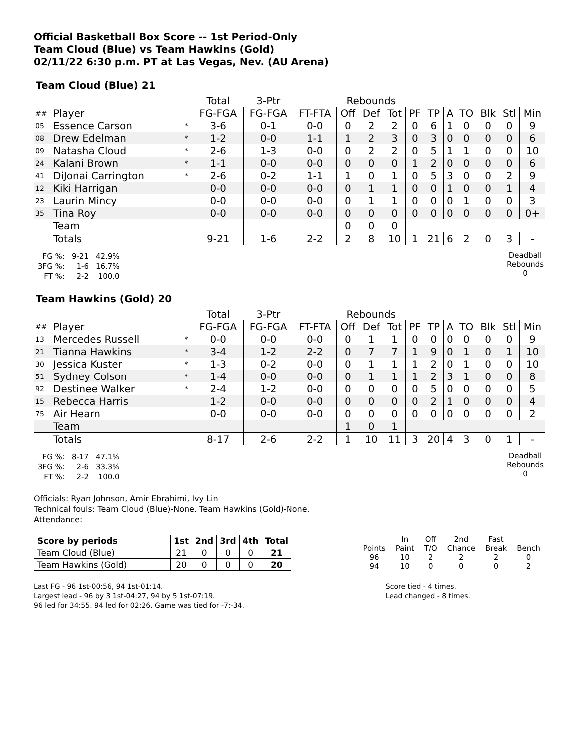Official Basketball Box Score -- 1st Period-Only
Team Cloud (Blue) vs Team Hawkins (Gold)
02/11/22 6:30 p.m. PT at Las Vegas, Nev. (AU Arena)
Team Cloud (Blue) 21
| | | | Total | 3-Ptr | | Rebounds | | | | | | | | | |
| ## | Player | | FG-FGA | FG-FGA | FT-FTA | Off | Def | Tot | PF | TP | A | TO | Blk | Stl | Min |
| 05 | Essence Carson | * | 3-6 | 0-1 | 0-0 | 0 | 2 | 2 | 0 | 6 | 1 | 0 | 0 | 0 | 9 |
| 08 | Drew Edelman | * | 1-2 | 0-0 | 1-1 | 1 | 2 | 3 | 0 | 3 | 0 | 0 | 0 | 0 | 6 |
| 09 | Natasha Cloud | * | 2-6 | 1-3 | 0-0 | 0 | 2 | 2 | 0 | 5 | 1 | 1 | 0 | 0 | 10 |
| 24 | Kalani Brown | * | 1-1 | 0-0 | 0-0 | 0 | 0 | 0 | 1 | 2 | 0 | 0 | 0 | 0 | 6 |
| 41 | DiJonai Carrington | * | 2-6 | 0-2 | 1-1 | 1 | 0 | 1 | 0 | 5 | 3 | 0 | 0 | 2 | 9 |
| 12 | Kiki Harrigan | | 0-0 | 0-0 | 0-0 | 0 | 1 | 1 | 0 | 0 | 1 | 0 | 0 | 1 | 4 |
| 23 | Laurin Mincy | | 0-0 | 0-0 | 0-0 | 0 | 1 | 1 | 0 | 0 | 0 | 1 | 0 | 0 | 3 |
| 35 | Tina Roy | | 0-0 | 0-0 | 0-0 | 0 | 0 | 0 | 0 | 0 | 0 | 0 | 0 | 0 | 0+ |
| | Team | | | | | 0 | 0 | 0 | | | | | | | |
| | Totals | | 9-21 | 1-6 | 2-2 | 2 | 8 | 10 | 1 | 21 | 6 | 2 | 0 | 3 | - |
| FG %: | 9-21 | 42.9% |
| 3FG %: | 1-6 | 16.7% |
| FT %: | 2-2 | 100.0 |
Deadball Rebounds
0
Team Hawkins (Gold) 20
| | | | Total | 3-Ptr | | Rebounds | | | | | | | | | |
| ## | Player | | FG-FGA | FG-FGA | FT-FTA | Off | Def | Tot | PF | TP | A | TO | Blk | Stl | Min |
| 13 | Mercedes Russell | * | 0-0 | 0-0 | 0-0 | 0 | 1 | 1 | 0 | 0 | 0 | 0 | 0 | 0 | 9 |
| 21 | Tianna Hawkins | * | 3-4 | 1-2 | 2-2 | 0 | 7 | 7 | 1 | 9 | 0 | 1 | 0 | 1 | 10 |
| 30 | Jessica Kuster | * | 1-3 | 0-2 | 0-0 | 0 | 1 | 1 | 1 | 2 | 0 | 1 | 0 | 0 | 10 |
| 51 | Sydney Colson | * | 1-4 | 0-0 | 0-0 | 0 | 1 | 1 | 1 | 2 | 3 | 1 | 0 | 0 | 8 |
| 92 | Destinee Walker | * | 2-4 | 1-2 | 0-0 | 0 | 0 | 0 | 0 | 5 | 0 | 0 | 0 | 0 | 5 |
| 15 | Rebecca Harris | | 1-2 | 0-0 | 0-0 | 0 | 0 | 0 | 0 | 2 | 1 | 0 | 0 | 0 | 4 |
| 75 | Air Hearn | | 0-0 | 0-0 | 0-0 | 0 | 0 | 0 | 0 | 0 | 0 | 0 | 0 | 0 | 2 |
| | Team | | | | | 1 | 0 | 1 | | | | | | | |
| | Totals | | 8-17 | 2-6 | 2-2 | 1 | 10 | 11 | 3 | 20 | 4 | 3 | 0 | 1 | - |
| FG %: | 8-17 | 47.1% |
| 3FG %: | 2-6 | 33.3% |
| FT %: | 2-2 | 100.0 |
Deadball Rebounds
0
Officials: Ryan Johnson, Amir Ebrahimi, Ivy Lin
Technical fouls: Team Cloud (Blue)-None. Team Hawkins (Gold)-None.
Attendance:
| Score by periods | 1st | 2nd | 3rd | 4th | Total |
| --- | --- | --- | --- | --- | --- |
| Team Cloud (Blue) | 21 | 0 | 0 | 0 | 21 |
| Team Hawkins (Gold) | 20 | 0 | 0 | 0 | 20 |
| | In | Off | 2nd | Fast | |
| Points | Paint | T/O | Chance | Break | Bench |
| 96 | 10 | 2 | 2 | 2 | 0 |
| 94 | 10 | 0 | 0 | 0 | 2 |
Last FG - 96 1st-00:56, 94 1st-01:14.
Largest lead - 96 by 3 1st-04:27, 94 by 5 1st-07:19.
96 led for 34:55. 94 led for 02:26. Game was tied for -7:-34.
Score tied - 4 times.
Lead changed - 8 times.